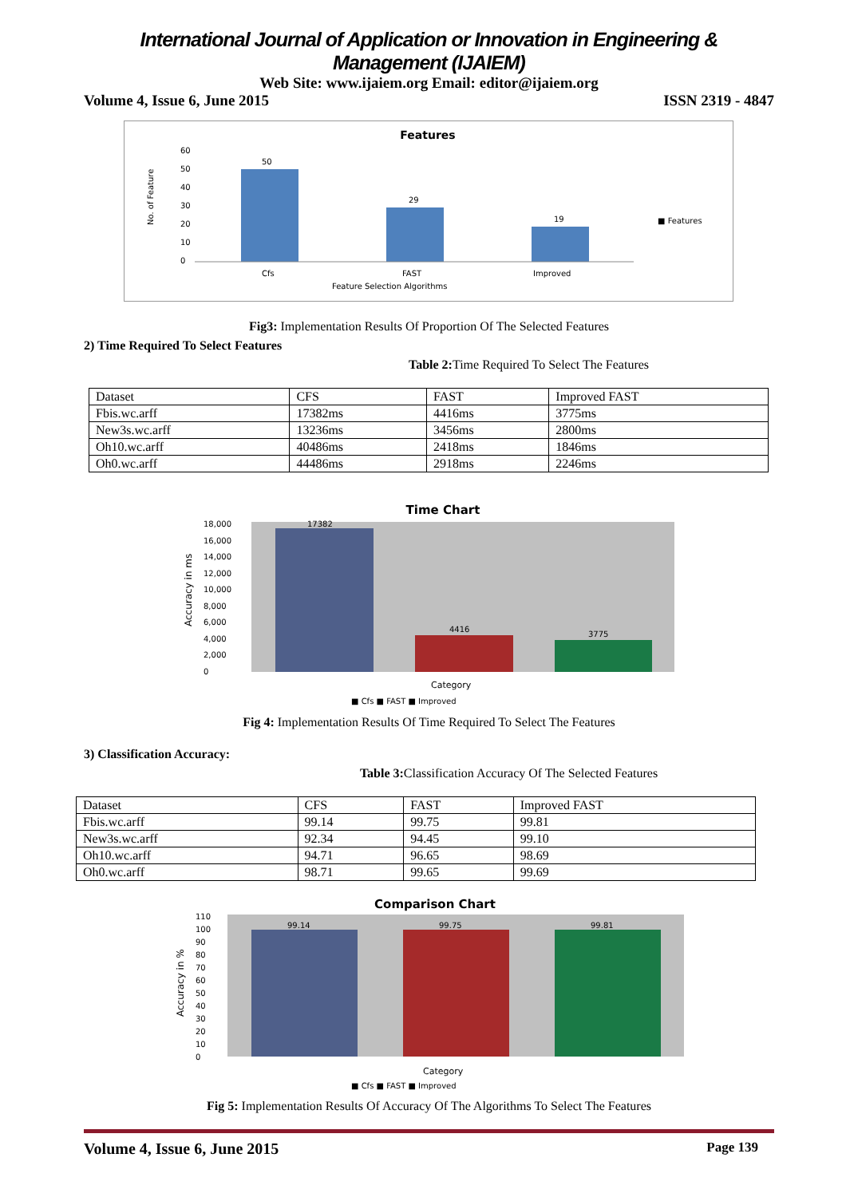International Journal of Application or Innovation in Engineering & Management (IJAIEM)
Web Site: www.ijaiem.org Email: editor@ijaiem.org
Volume 4, Issue 6, June 2015 ISSN 2319 - 4847
Features
60
50
40
30
20
10
0
50
29
19
Cfs
FAST
Improved
Feature Selection Algorithms
■ Features
No. of Feature
Fig3: Implementation Results Of Proportion Of The Selected Features
2) Time Required To Select Features
Table 2: Time Required To Select The Features
| Dataset | CFS | FAST | Improved FAST |
| Fbis.wc.arff | 17382ms | 4416ms | 3775ms |
| New3s.wc.arff | 13236ms | 3456ms | 2800ms |
| Oh10.wc.arff | 40486ms | 2418ms | 1846ms |
| Oh0.wc.arff | 44486ms | 2918ms | 2246ms |
Time Chart
18,000
16,000
14,000
12,000
10,000
8,000
6,000
4,000
2,000
0
17382
4416
3775
Accuracy in ms
Category
■ Cfs ■ FAST ■ Improved
Fig 4: Implementation Results Of Time Required To Select The Features
3) Classification Accuracy:
Table 3: Classification Accuracy Of The Selected Features
| Dataset | CFS | FAST | Improved FAST |
| Fbis.wc.arff | 99.14 | 99.75 | 99.81 |
| New3s.wc.arff | 92.34 | 94.45 | 99.10 |
| Oh10.wc.arff | 94.71 | 96.65 | 98.69 |
| Oh0.wc.arff | 98.71 | 99.65 | 99.69 |
Comparison Chart
110
100
90
80
70
60
50
40
30
20
10
0
99.14
99.75
99.81
Accuracy in %
Category
■ Cfs ■ FAST ■ Improved
Fig 5: Implementation Results Of Accuracy Of The Algorithms To Select The Features
Volume 4, Issue 6, June 2015 Page 139